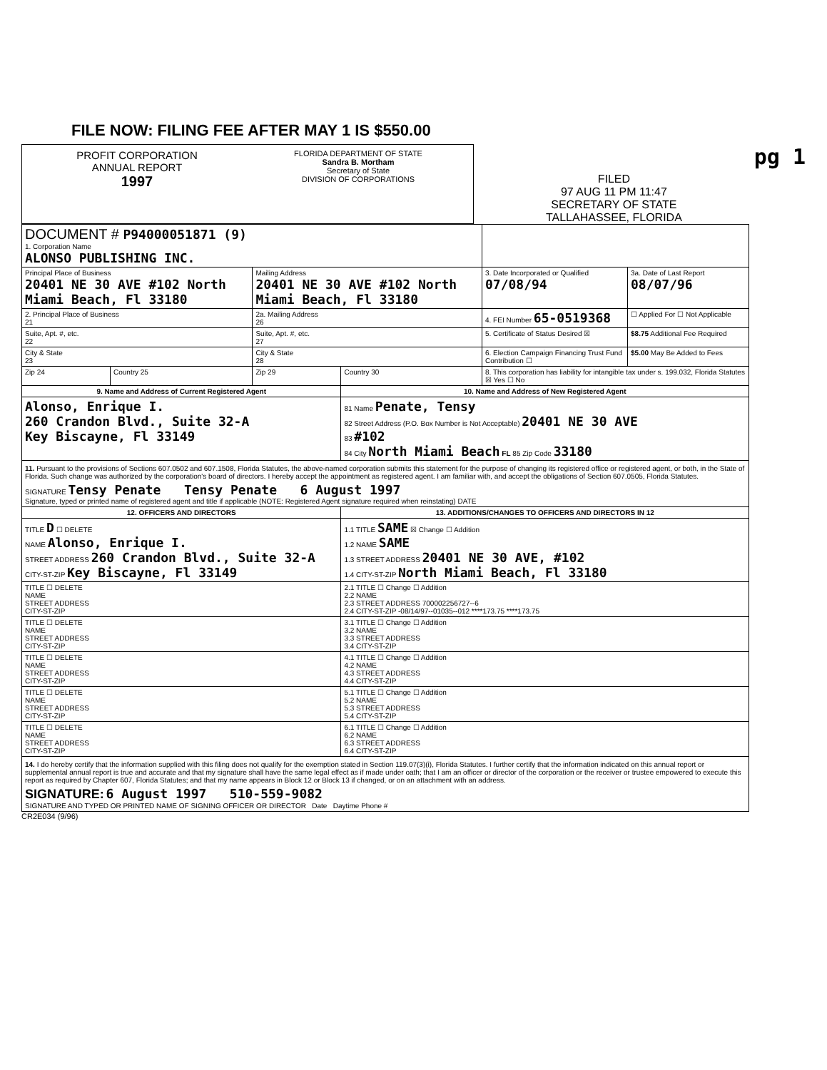FILE NOW: FILING FEE AFTER MAY 1 IS $550.00
PROFIT CORPORATION
ANNUAL REPORT
1997
FLORIDA DEPARTMENT OF STATE
Sandra B. Mortham
Secretary of State
DIVISION OF CORPORATIONS
FILED
97 AUG 11 PM 11:47
SECRETARY OF STATE
TALLAHASSEE, FLORIDA
pg 1
| DOCUMENT # P94000051871 (9) 1. Corporation Name ALONSO PUBLISHING INC. | | | | | |
| Principal Place of Business 20401 NE 30 AVE #102 North Miami Beach, Fl 33180 | | Mailing Address 20401 NE 30 AVE #102 North Miami Beach, Fl 33180 | | 3. Date Incorporated or Qualified 07/08/94 | 3a. Date of Last Report 08/07/96 |
| 2. Principal Place of Business 21 | | 2a. Mailing Address 26 | | 4. FEI Number 65-0519368 | ☐ Applied For ☐ Not Applicable |
| Suite, Apt. #, etc. 22 | | Suite, Apt. #, etc. 27 | | 5. Certificate of Status Desired ☒ | $8.75 Additional Fee Required |
| City & State 23 | | City & State 28 | | 6. Election Campaign Financing Trust Fund Contribution ☐ | $5.00 May Be Added to Fees |
| Zip 24 | Country 25 | Zip 29 | Country 30 | 8. This corporation has liability for intangible tax under s. 199.032, Florida Statutes ☒ Yes ☐ No | |
| 9. Name and Address of Current Registered Agent | | | 10. Name and Address of New Registered Agent | | |
| Alonso, Enrique I. 260 Crandon Blvd., Suite 32-A Key Biscayne, Fl 33149 | | | 81 Name Penate, Tensy 82 Street Address (P.O. Box Number is Not Acceptable) 20401 NE 30 AVE 83 #102 84 City North Miami Beach FL 85 Zip Code 33180 | | |
| 11. Pursuant to the provisions of Sections 607.0502 and 607.1508, Florida Statutes, the above-named corporation submits this statement for the purpose of changing its registered office or registered agent, or both, in the State of Florida. Such change was authorized by the corporation's board of directors. I hereby accept the appointment as registered agent. I am familiar with, and accept the obligations of Section 607.0505, Florida Statutes. SIGNATURE Tensy Penate Tensy Penate 6 August 1997 Signature, typed or printed name of registered agent and title if applicable (NOTE: Registered Agent signature required when reinstating) DATE | | | | | |
| 12. OFFICERS AND DIRECTORS | | | 13. ADDITIONS/CHANGES TO OFFICERS AND DIRECTORS IN 12 | | |
| TITLE D ☐ DELETE NAME Alonso, Enrique I. STREET ADDRESS 260 Crandon Blvd., Suite 32-A CITY-ST-ZIP Key Biscayne, Fl 33149 | | | 1.1 TITLE SAME ☒ Change ☐ Addition 1.2 NAME SAME 1.3 STREET ADDRESS 20401 NE 30 AVE, #102 1.4 CITY-ST-ZIP North Miami Beach, Fl 33180 | | |
| TITLE ☐ DELETE NAME STREET ADDRESS CITY-ST-ZIP | | | 2.1 TITLE ☐ Change ☐ Addition 2.2 NAME 2.3 STREET ADDRESS 700002256727--6 2.4 CITY-ST-ZIP -08/14/97--01035--012 ****173.75 ****173.75 | | |
| TITLE ☐ DELETE NAME STREET ADDRESS CITY-ST-ZIP | | | 3.1 TITLE ☐ Change ☐ Addition 3.2 NAME 3.3 STREET ADDRESS 3.4 CITY-ST-ZIP | | |
| TITLE ☐ DELETE NAME STREET ADDRESS CITY-ST-ZIP | | | 4.1 TITLE ☐ Change ☐ Addition 4.2 NAME 4.3 STREET ADDRESS 4.4 CITY-ST-ZIP | | |
| TITLE ☐ DELETE NAME STREET ADDRESS CITY-ST-ZIP | | | 5.1 TITLE ☐ Change ☐ Addition 5.2 NAME 5.3 STREET ADDRESS 5.4 CITY-ST-ZIP | | |
| TITLE ☐ DELETE NAME STREET ADDRESS CITY-ST-ZIP | | | 6.1 TITLE ☐ Change ☐ Addition 6.2 NAME 6.3 STREET ADDRESS 6.4 CITY-ST-ZIP | | |
| 14. I do hereby certify that the information supplied with this filing does not qualify for the exemption stated in Section 119.07(3)(i), Florida Statutes. I further certify that the information indicated on this annual report or supplemental annual report is true and accurate and that my signature shall have the same legal effect as if made under oath; that I am an officer or director of the corporation or the receiver or trustee empowered to execute this report as required by Chapter 607, Florida Statutes; and that my name appears in Block 12 or Block 13 if changed, or on an attachment with an address. SIGNATURE: 6 August 1997 510-559-9082 SIGNATURE AND TYPED OR PRINTED NAME OF SIGNING OFFICER OR DIRECTOR Date Daytime Phone # | | | | | |
CR2E034 (9/96)